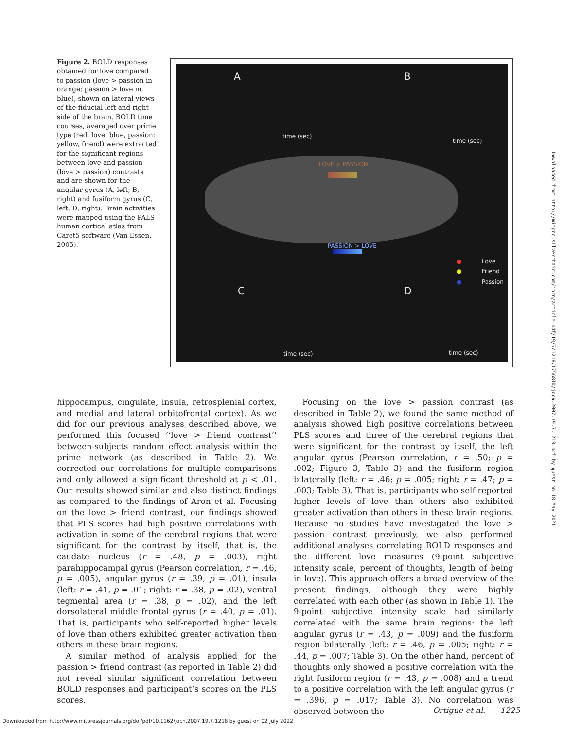Figure 2. BOLD responses obtained for love compared to passion (love > passion in orange; passion > love in blue), shown on lateral views of the fiducial left and right side of the brain. BOLD time courses, averaged over prime type (red, love; blue, passion; yellow, friend) were extracted for the significant regions between love and passion (love > passion) contrasts and are shown for the angular gyrus (A, left; B, right) and fusiform gyrus (C, left; D, right). Brain activities were mapped using the PALS human cortical atlas from Caret5 software (Van Essen, 2005).
A B
C D
time (sec)
time (sec)
time (sec) time (sec)
LOVE > PASSION
PASSION > LOVE
● Love
● Friend
● Passion
hippocampus, cingulate, insula, retrosplenial cortex, and medial and lateral orbitofrontal cortex). As we did for our previous analyses described above, we performed this focused ‘‘love > friend contrast’’ between-subjects random effect analysis within the prime network (as described in Table 2). We corrected our correlations for multiple comparisons and only allowed a significant threshold at p < .01. Our results showed similar and also distinct findings as compared to the findings of Aron et al. Focusing on the love > friend contrast, our findings showed that PLS scores had high positive correlations with activation in some of the cerebral regions that were significant for the contrast by itself, that is, the caudate nucleus (r = .48, p = .003), right parahippocampal gyrus (Pearson correlation, r = .46, p = .005), angular gyrus (r = .39, p = .01), insula (left: r = .41, p = .01; right: r = .38, p = .02), ventral tegmental area (r = .38, p = .02), and the left dorsolateral middle frontal gyrus (r = .40, p = .01). That is, participants who self-reported higher levels of love than others exhibited greater activation than others in these brain regions.
A similar method of analysis applied for the passion > friend contrast (as reported in Table 2) did not reveal similar significant correlation between BOLD responses and participant’s scores on the PLS scores.
Focusing on the love > passion contrast (as described in Table 2), we found the same method of analysis showed high positive correlations between PLS scores and three of the cerebral regions that were significant for the contrast by itself, the left angular gyrus (Pearson correlation, r = .50; p = .002; Figure 3, Table 3) and the fusiform region bilaterally (left: r = .46; p = .005; right: r = .47; p = .003; Table 3). That is, participants who self-reported higher levels of love than others also exhibited greater activation than others in these brain regions. Because no studies have investigated the love > passion contrast previously, we also performed additional analyses correlating BOLD responses and the different love measures (9-point subjective intensity scale, percent of thoughts, length of being in love). This approach offers a broad overview of the present findings, although they were highly correlated with each other (as shown in Table 1). The 9-point subjective intensity scale had similarly correlated with the same brain regions: the left angular gyrus (r = .43, p = .009) and the fusiform region bilaterally (left: r = .46, p = .005; right: r = .44, p = .007; Table 3). On the other hand, percent of thoughts only showed a positive correlation with the right fusiform region (r = .43, p = .008) and a trend to a positive correlation with the left angular gyrus (r = .396, p = .017; Table 3). No correlation was observed between the
Downloaded from http://mitprc.silverchair.com/jocn/article-pdf/19/7/1218/1756810/jocn.2007.19.7.1218.pdf by guest on 18 May 2021
Ortigue et al. 1225
Downloaded from http://www.mitpressjournals.org/doi/pdf/10.1162/jocn.2007.19.7.1218 by guest on 02 July 2022